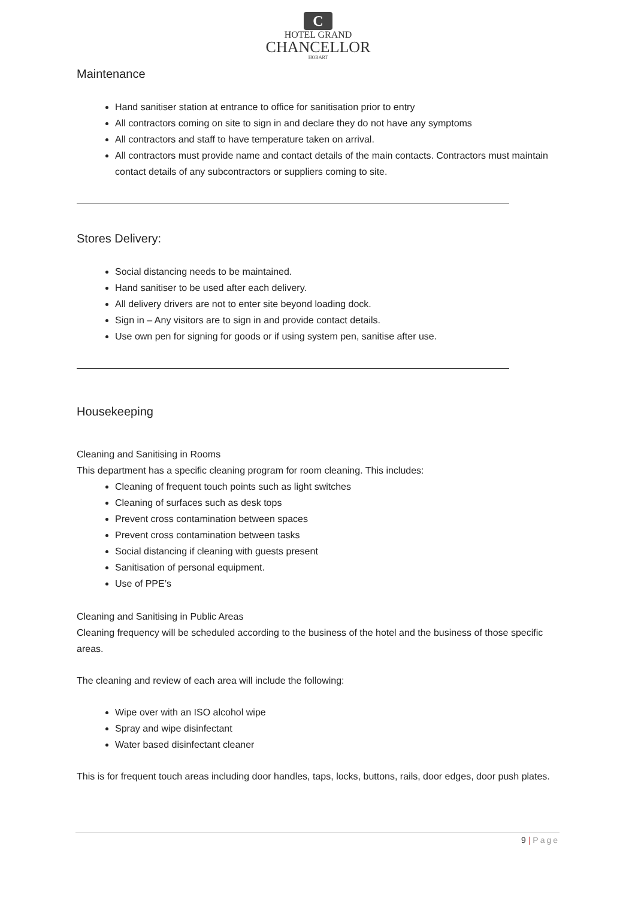C
HOTEL GRAND
CHANCELLOR
HOBART
Maintenance
Hand sanitiser station at entrance to office for sanitisation prior to entry
All contractors coming on site to sign in and declare they do not have any symptoms
All contractors and staff to have temperature taken on arrival.
All contractors must provide name and contact details of the main contacts. Contractors must maintain contact details of any subcontractors or suppliers coming to site.
Stores Delivery:
Social distancing needs to be maintained.
Hand sanitiser to be used after each delivery.
All delivery drivers are not to enter site beyond loading dock.
Sign in – Any visitors are to sign in and provide contact details.
Use own pen for signing for goods or if using system pen, sanitise after use.
Housekeeping
Cleaning and Sanitising in Rooms
This department has a specific cleaning program for room cleaning. This includes:
Cleaning of frequent touch points such as light switches
Cleaning of surfaces such as desk tops
Prevent cross contamination between spaces
Prevent cross contamination between tasks
Social distancing if cleaning with guests present
Sanitisation of personal equipment.
Use of PPE’s
Cleaning and Sanitising in Public Areas
Cleaning frequency will be scheduled according to the business of the hotel and the business of those specific areas.
The cleaning and review of each area will include the following:
Wipe over with an ISO alcohol wipe
Spray and wipe disinfectant
Water based disinfectant cleaner
This is for frequent touch areas including door handles, taps, locks, buttons, rails, door edges, door push plates.
9 | Page